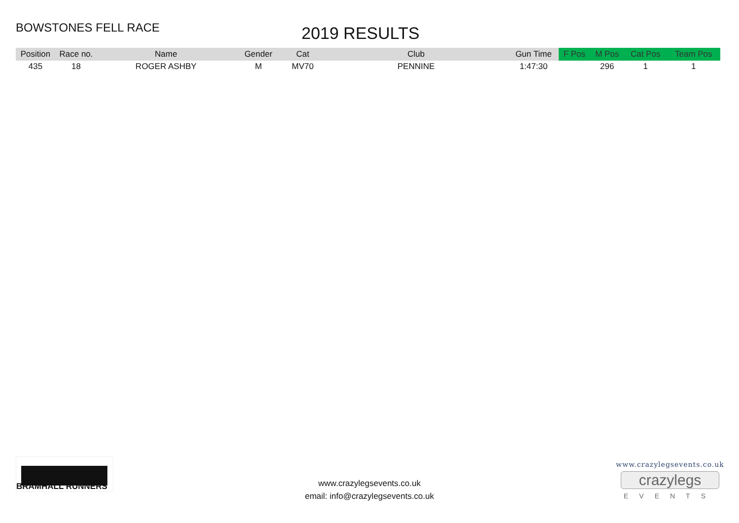BOWSTONES FELL RACE
2019 RESULTS
| Position | Race no. | Name | Gender | Cat | Club | Gun Time | F Pos | M Pos | Cat Pos | Team Pos |
| --- | --- | --- | --- | --- | --- | --- | --- | --- | --- | --- |
| 435 | 18 | ROGER ASHBY | M | MV70 | PENNINE | 1:47:30 | | 296 | 1 | 1 |
BRAMHALL RUNNERS
www.crazylegsevents.co.uk
email: info@crazylegsevents.co.uk
www.crazylegsevents.co.uk
crazylegs
EVENTS